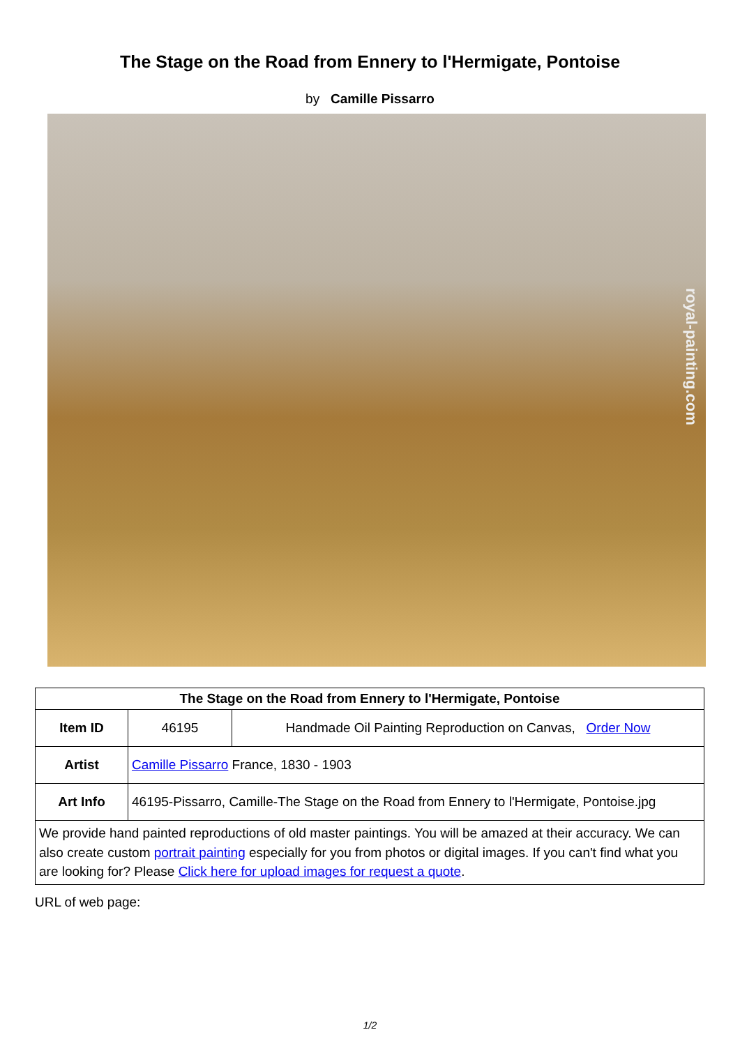The Stage on the Road from Ennery to l'Hermigate, Pontoise
by Camille Pissarro
royal-painting.com
| The Stage on the Road from Ennery to l'Hermigate, Pontoise | | |
| --- | --- | --- |
| Item ID | 46195 | Handmade Oil Painting Reproduction on Canvas, Order Now |
| Artist | Camille Pissarro France, 1830 - 1903 | |
| Art Info | 46195-Pissarro, Camille-The Stage on the Road from Ennery to l'Hermigate, Pontoise.jpg | |
| We provide hand painted reproductions of old master paintings. You will be amazed at their accuracy. We can also create custom portrait painting especially for you from photos or digital images. If you can't find what you are looking for? Please Click here for upload images for request a quote . | | |
URL of web page:
1/2